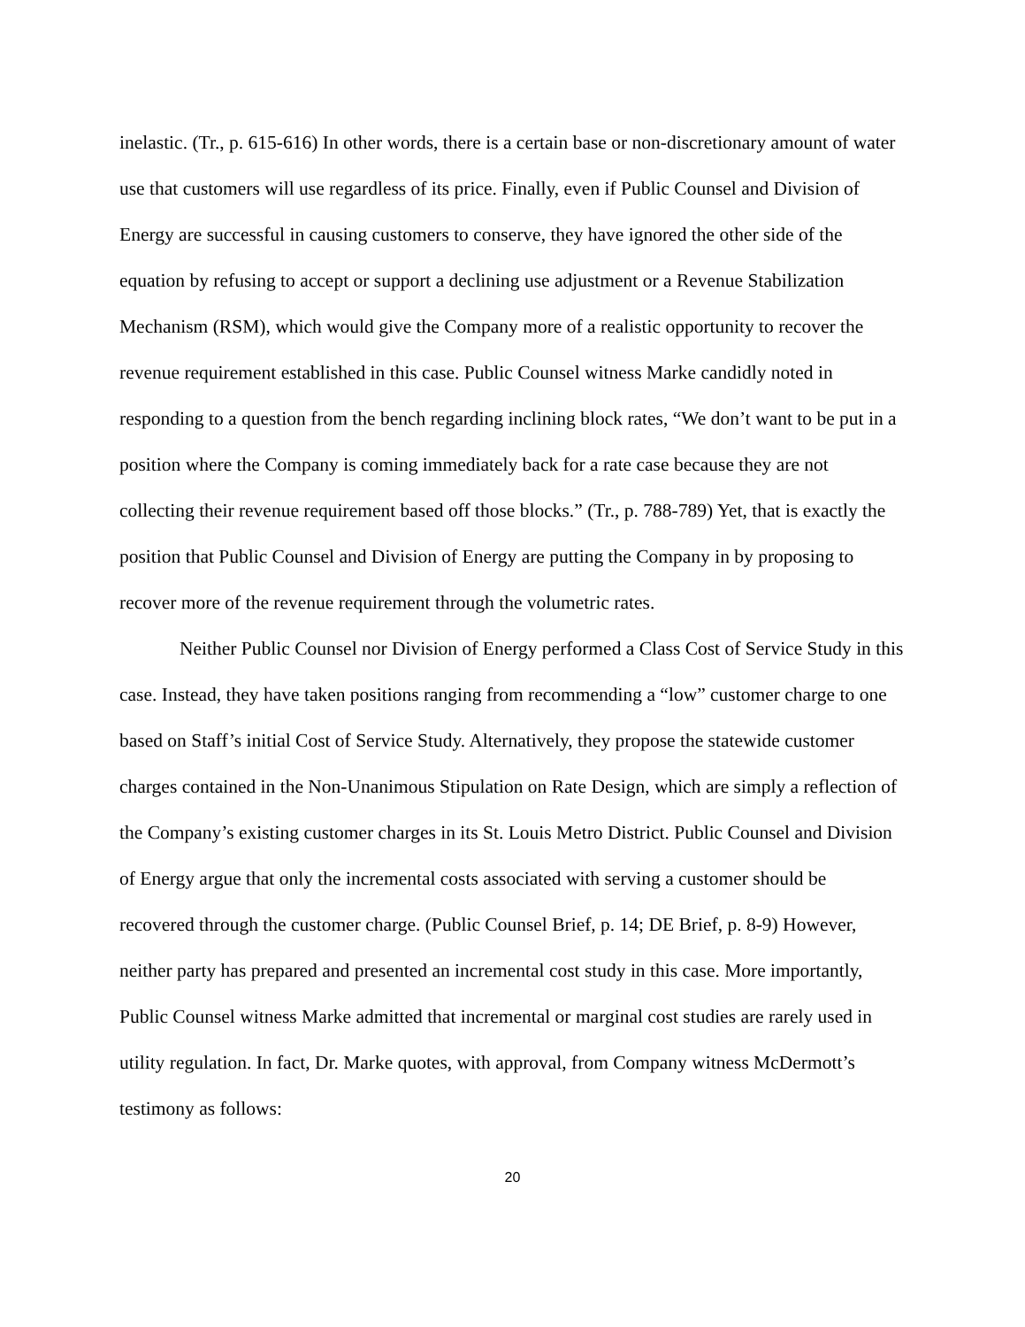inelastic. (Tr., p. 615-616) In other words, there is a certain base or non-discretionary amount of water use that customers will use regardless of its price. Finally, even if Public Counsel and Division of Energy are successful in causing customers to conserve, they have ignored the other side of the equation by refusing to accept or support a declining use adjustment or a Revenue Stabilization Mechanism (RSM), which would give the Company more of a realistic opportunity to recover the revenue requirement established in this case. Public Counsel witness Marke candidly noted in responding to a question from the bench regarding inclining block rates, “We don’t want to be put in a position where the Company is coming immediately back for a rate case because they are not collecting their revenue requirement based off those blocks.” (Tr., p. 788-789) Yet, that is exactly the position that Public Counsel and Division of Energy are putting the Company in by proposing to recover more of the revenue requirement through the volumetric rates.
Neither Public Counsel nor Division of Energy performed a Class Cost of Service Study in this case. Instead, they have taken positions ranging from recommending a “low” customer charge to one based on Staff’s initial Cost of Service Study. Alternatively, they propose the statewide customer charges contained in the Non-Unanimous Stipulation on Rate Design, which are simply a reflection of the Company’s existing customer charges in its St. Louis Metro District. Public Counsel and Division of Energy argue that only the incremental costs associated with serving a customer should be recovered through the customer charge. (Public Counsel Brief, p. 14; DE Brief, p. 8-9) However, neither party has prepared and presented an incremental cost study in this case. More importantly, Public Counsel witness Marke admitted that incremental or marginal cost studies are rarely used in utility regulation. In fact, Dr. Marke quotes, with approval, from Company witness McDermott’s testimony as follows:
20